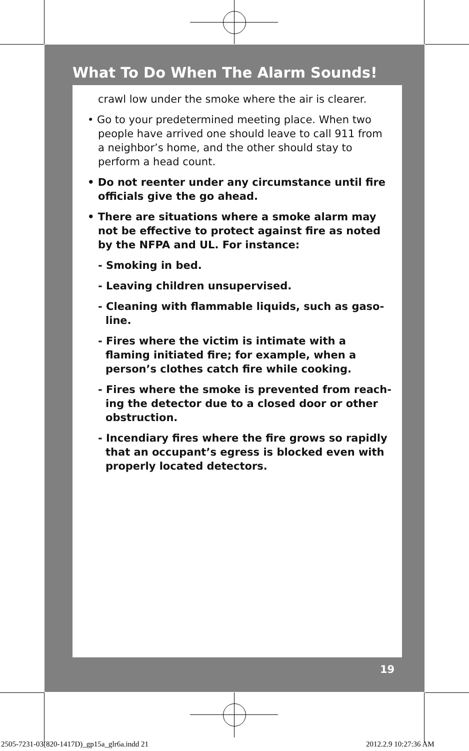What To Do When The Alarm Sounds!
crawl low under the smoke where the air is clearer.
• Go to your predetermined meeting place. When two people have arrived one should leave to call 911 from a neighbor’s home, and the other should stay to perform a head count.
• Do not reenter under any circumstance until fire officials give the go ahead.
• There are situations where a smoke alarm may not be effective to protect against fire as noted by the NFPA and UL. For instance:
- Smoking in bed.
- Leaving children unsupervised.
- Cleaning with flammable liquids, such as gaso-line.
- Fires where the victim is intimate with a flaming initiated fire; for example, when a person’s clothes catch fire while cooking.
- Fires where the smoke is prevented from reach-ing the detector due to a closed door or other obstruction.
- Incendiary fires where the fire grows so rapidly that an occupant’s egress is blocked even with properly located detectors.
19
2505-7231-03(820-1417D)_gp15a_glr6a.indd 21
2012.2.9 10:27:36 AM